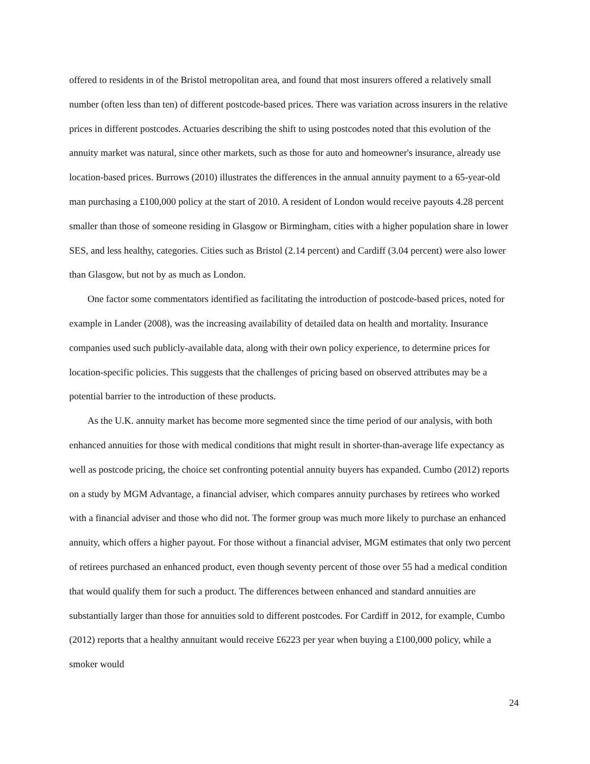offered to residents in of the Bristol metropolitan area, and found that most insurers offered a relatively small number (often less than ten) of different postcode-based prices. There was variation across insurers in the relative prices in different postcodes. Actuaries describing the shift to using postcodes noted that this evolution of the annuity market was natural, since other markets, such as those for auto and homeowner's insurance, already use location-based prices. Burrows (2010) illustrates the differences in the annual annuity payment to a 65-year-old man purchasing a £100,000 policy at the start of 2010. A resident of London would receive payouts 4.28 percent smaller than those of someone residing in Glasgow or Birmingham, cities with a higher population share in lower SES, and less healthy, categories. Cities such as Bristol (2.14 percent) and Cardiff (3.04 percent) were also lower than Glasgow, but not by as much as London.
One factor some commentators identified as facilitating the introduction of postcode-based prices, noted for example in Lander (2008), was the increasing availability of detailed data on health and mortality. Insurance companies used such publicly-available data, along with their own policy experience, to determine prices for location-specific policies. This suggests that the challenges of pricing based on observed attributes may be a potential barrier to the introduction of these products.
As the U.K. annuity market has become more segmented since the time period of our analysis, with both enhanced annuities for those with medical conditions that might result in shorter-than-average life expectancy as well as postcode pricing, the choice set confronting potential annuity buyers has expanded. Cumbo (2012) reports on a study by MGM Advantage, a financial adviser, which compares annuity purchases by retirees who worked with a financial adviser and those who did not. The former group was much more likely to purchase an enhanced annuity, which offers a higher payout. For those without a financial adviser, MGM estimates that only two percent of retirees purchased an enhanced product, even though seventy percent of those over 55 had a medical condition that would qualify them for such a product. The differences between enhanced and standard annuities are substantially larger than those for annuities sold to different postcodes. For Cardiff in 2012, for example, Cumbo (2012) reports that a healthy annuitant would receive £6223 per year when buying a £100,000 policy, while a smoker would
24